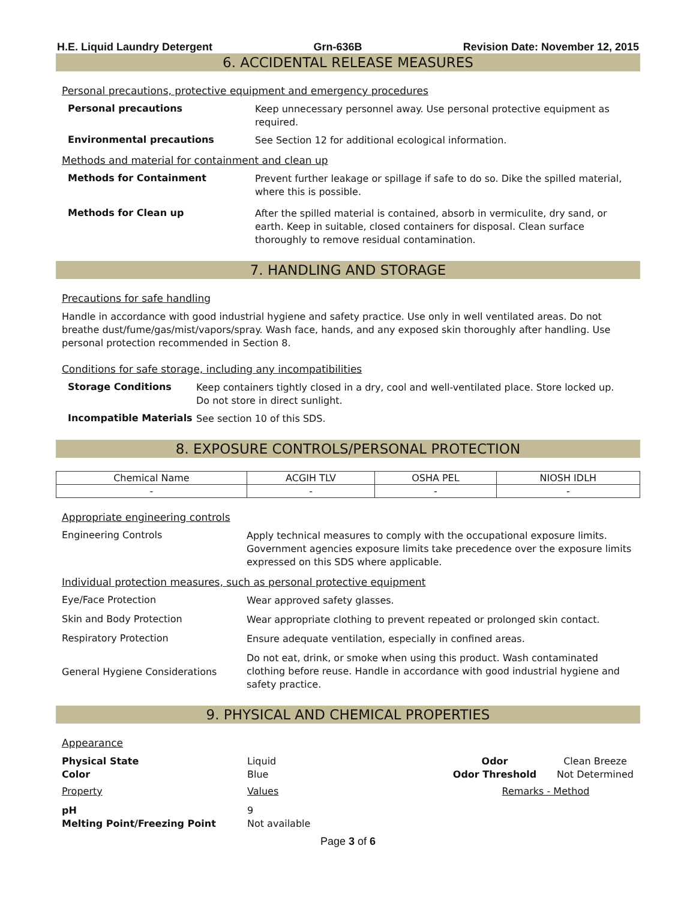H.E. Liquid Laundry Detergent Grn-636B Revision Date: November 12, 2015
6. ACCIDENTAL RELEASE MEASURES
Personal precautions, protective equipment and emergency procedures
Personal precautions
Keep unnecessary personnel away. Use personal protective equipment as required.
Environmental precautions
See Section 12 for additional ecological information.
Methods and material for containment and clean up
Methods for Containment
Prevent further leakage or spillage if safe to do so. Dike the spilled material, where this is possible.
Methods for Clean up
After the spilled material is contained, absorb in vermiculite, dry sand, or earth. Keep in suitable, closed containers for disposal. Clean surface thoroughly to remove residual contamination.
7. HANDLING AND STORAGE
Precautions for safe handling
Handle in accordance with good industrial hygiene and safety practice. Use only in well ventilated areas. Do not breathe dust/fume/gas/mist/vapors/spray. Wash face, hands, and any exposed skin thoroughly after handling. Use personal protection recommended in Section 8.
Conditions for safe storage, including any incompatibilities
Storage Conditions
Keep containers tightly closed in a dry, cool and well-ventilated place. Store locked up. Do not store in direct sunlight.
Incompatible Materials
See section 10 of this SDS.
8. EXPOSURE CONTROLS/PERSONAL PROTECTION
| Chemical Name | ACGIH TLV | OSHA PEL | NIOSH IDLH |
| --- | --- | --- | --- |
| - | - | - | - |
Appropriate engineering controls
Engineering Controls
Apply technical measures to comply with the occupational exposure limits. Government agencies exposure limits take precedence over the exposure limits expressed on this SDS where applicable.
Individual protection measures, such as personal protective equipment
Eye/Face Protection
Wear approved safety glasses.
Skin and Body Protection
Wear appropriate clothing to prevent repeated or prolonged skin contact.
Respiratory Protection
Ensure adequate ventilation, especially in confined areas.
General Hygiene Considerations
Do not eat, drink, or smoke when using this product. Wash contaminated clothing before reuse. Handle in accordance with good industrial hygiene and safety practice.
9. PHYSICAL AND CHEMICAL PROPERTIES
Appearance
Physical State Liquid Odor Clean Breeze Color Blue Odor Threshold Not Determined
Property Values Remarks - Method
pH 9 Melting Point/Freezing Point Not available
Page 3 of 6